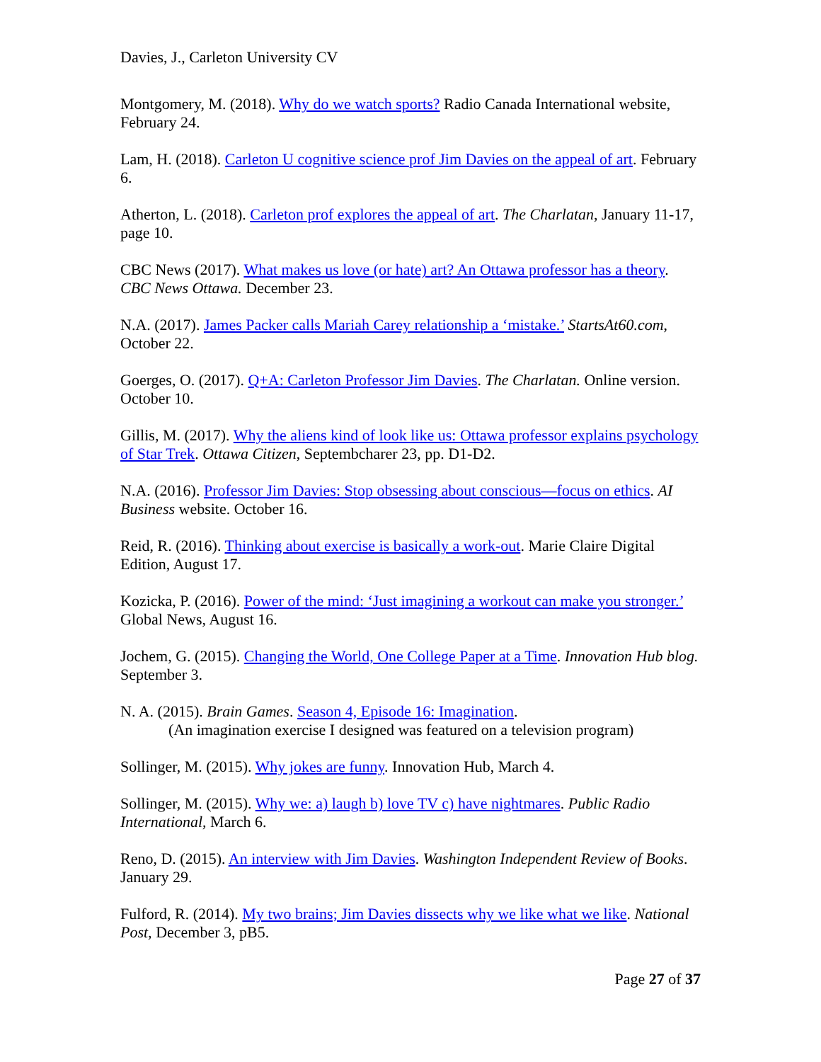Davies, J., Carleton University CV
Montgomery, M. (2018). Why do we watch sports? Radio Canada International website, February 24.
Lam, H. (2018). Carleton U cognitive science prof Jim Davies on the appeal of art. February 6.
Atherton, L. (2018). Carleton prof explores the appeal of art. The Charlatan, January 11-17, page 10.
CBC News (2017). What makes us love (or hate) art? An Ottawa professor has a theory. CBC News Ottawa. December 23.
N.A. (2017). James Packer calls Mariah Carey relationship a ‘mistake.’ StartsAt60.com, October 22.
Goerges, O. (2017). Q+A: Carleton Professor Jim Davies. The Charlatan. Online version. October 10.
Gillis, M. (2017). Why the aliens kind of look like us: Ottawa professor explains psychology of Star Trek. Ottawa Citizen, Septembcharer 23, pp. D1-D2.
N.A. (2016). Professor Jim Davies: Stop obsessing about conscious—focus on ethics. AI Business website. October 16.
Reid, R. (2016). Thinking about exercise is basically a work-out. Marie Claire Digital Edition, August 17.
Kozicka, P. (2016). Power of the mind: ‘Just imagining a workout can make you stronger.’ Global News, August 16.
Jochem, G. (2015). Changing the World, One College Paper at a Time. Innovation Hub blog. September 3.
N. A. (2015). Brain Games. Season 4, Episode 16: Imagination.
(An imagination exercise I designed was featured on a television program)
Sollinger, M. (2015). Why jokes are funny. Innovation Hub, March 4.
Sollinger, M. (2015). Why we: a) laugh b) love TV c) have nightmares. Public Radio International, March 6.
Reno, D. (2015). An interview with Jim Davies. Washington Independent Review of Books. January 29.
Fulford, R. (2014). My two brains; Jim Davies dissects why we like what we like. National Post, December 3, pB5.
Page 27 of 37